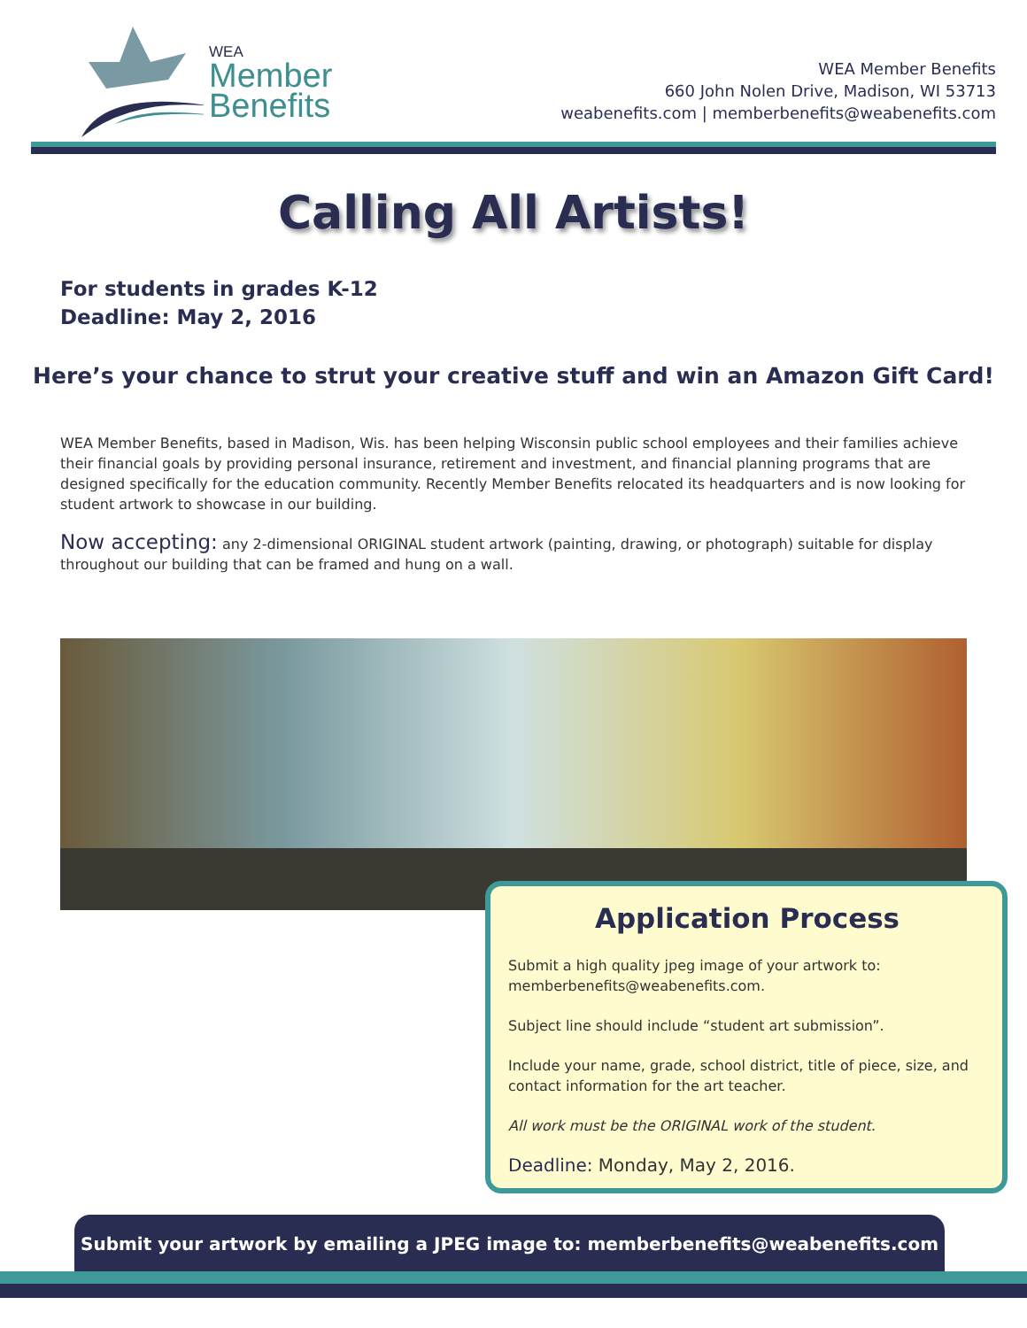WEA
Member
Benefits
WEA Member Benefits
660 John Nolen Drive, Madison, WI 53713
weabenefits.com | memberbenefits@weabenefits.com
Calling All Artists!
For students in grades K-12
Deadline: May 2, 2016
Here’s your chance to strut your creative stuff and win an Amazon Gift Card!
WEA Member Benefits, based in Madison, Wis. has been helping Wisconsin public school employees and their families achieve their financial goals by providing personal insurance, retirement and investment, and financial planning programs that are designed specifically for the education community. Recently Member Benefits relocated its headquarters and is now looking for student artwork to showcase in our building.
Now accepting: any 2-dimensional ORIGINAL student artwork (painting, drawing, or photograph) suitable for display throughout our building that can be framed and hung on a wall.
Application Process
Submit a high quality jpeg image of your artwork to: memberbenefits@weabenefits.com.
Subject line should include “student art submission”.
Include your name, grade, school district, title of piece, size, and contact information for the art teacher.
All work must be the ORIGINAL work of the student.
Deadline: Monday, May 2, 2016.
Submit your artwork by emailing a JPEG image to: memberbenefits@weabenefits.com